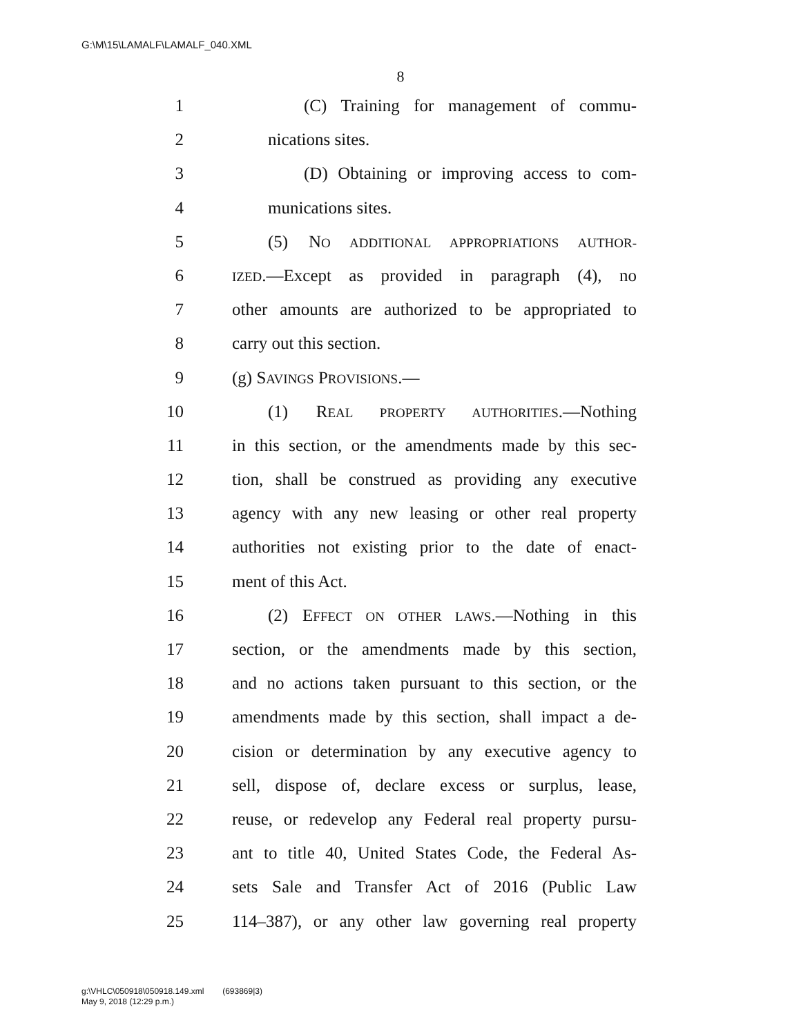G:\M\15\LAMALF\LAMALF_040.XML
8
1 (C) Training for management of commu-
2 nications sites.
3 (D) Obtaining or improving access to com-
4 munications sites.
5 (5) NO ADDITIONAL APPROPRIATIONS AUTHOR-
6 IZED.—Except as provided in paragraph (4), no
7 other amounts are authorized to be appropriated to
8 carry out this section.
9 (g) SAVINGS PROVISIONS.—
10 (1) REAL PROPERTY AUTHORITIES.—Nothing
11 in this section, or the amendments made by this sec-
12 tion, shall be construed as providing any executive
13 agency with any new leasing or other real property
14 authorities not existing prior to the date of enact-
15 ment of this Act.
16 (2) EFFECT ON OTHER LAWS.—Nothing in this
17 section, or the amendments made by this section,
18 and no actions taken pursuant to this section, or the
19 amendments made by this section, shall impact a de-
20 cision or determination by any executive agency to
21 sell, dispose of, declare excess or surplus, lease,
22 reuse, or redevelop any Federal real property pursu-
23 ant to title 40, United States Code, the Federal As-
24 sets Sale and Transfer Act of 2016 (Public Law
25 114–387), or any other law governing real property
g:\VHLC\050918\050918.149.xml (693869|3)
May 9, 2018 (12:29 p.m.)